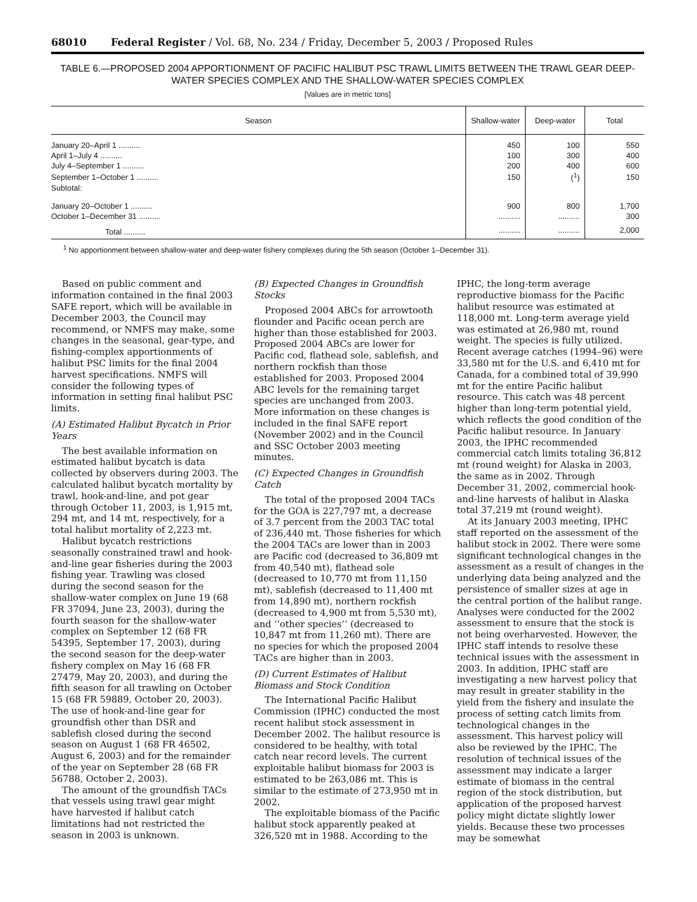68010 Federal Register / Vol. 68, No. 234 / Friday, December 5, 2003 / Proposed Rules
TABLE 6.—PROPOSED 2004 APPORTIONMENT OF PACIFIC HALIBUT PSC TRAWL LIMITS BETWEEN THE TRAWL GEAR DEEP-WATER SPECIES COMPLEX AND THE SHALLOW-WATER SPECIES COMPLEX
[Values are in metric tons]
| Season | Shallow-water | Deep-water | Total |
| --- | --- | --- | --- |
| January 20–April 1 .......... | 450 | 100 | 550 |
| April 1–July 4 .......... | 100 | 300 | 400 |
| July 4–September 1 .......... | 200 | 400 | 600 |
| September 1–October 1 .......... | 150 | (<sup>1</sup>) | 150 |
| Subtotal: | | | |
| January 20–October 1 .......... | 900 | 800 | 1,700 |
| October 1–December 31 .......... | .......... | .......... | 300 |
| Total .......... | .......... | .......... | 2,000 |
<sup>1</sup> No apportionment between shallow-water and deep-water fishery complexes during the 5th season (October 1–December 31).
Based on public comment and information contained in the final 2003 SAFE report, which will be available in December 2003, the Council may recommend, or NMFS may make, some changes in the seasonal, gear-type, and fishing-complex apportionments of halibut PSC limits for the final 2004 harvest specifications. NMFS will consider the following types of information in setting final halibut PSC limits.
(A) Estimated Halibut Bycatch in Prior Years
The best available information on estimated halibut bycatch is data collected by observers during 2003. The calculated halibut bycatch mortality by trawl, hook-and-line, and pot gear through October 11, 2003, is 1,915 mt, 294 mt, and 14 mt, respectively, for a total halibut mortality of 2,223 mt.
Halibut bycatch restrictions seasonally constrained trawl and hook-and-line gear fisheries during the 2003 fishing year. Trawling was closed during the second season for the shallow-water complex on June 19 (68 FR 37094, June 23, 2003), during the fourth season for the shallow-water complex on September 12 (68 FR 54395, September 17, 2003), during the second season for the deep-water fishery complex on May 16 (68 FR 27479, May 20, 2003), and during the fifth season for all trawling on October 15 (68 FR 59889, October 20, 2003). The use of hook-and-line gear for groundfish other than DSR and sablefish closed during the second season on August 1 (68 FR 46502, August 6, 2003) and for the remainder of the year on September 28 (68 FR 56788, October 2, 2003).
The amount of the groundfish TACs that vessels using trawl gear might have harvested if halibut catch limitations had not restricted the season in 2003 is unknown.
(B) Expected Changes in Groundfish Stocks
Proposed 2004 ABCs for arrowtooth flounder and Pacific ocean perch are higher than those established for 2003. Proposed 2004 ABCs are lower for Pacific cod, flathead sole, sablefish, and northern rockfish than those established for 2003. Proposed 2004 ABC levels for the remaining target species are unchanged from 2003. More information on these changes is included in the final SAFE report (November 2002) and in the Council and SSC October 2003 meeting minutes.
(C) Expected Changes in Groundfish Catch
The total of the proposed 2004 TACs for the GOA is 227,797 mt, a decrease of 3.7 percent from the 2003 TAC total of 236,440 mt. Those fisheries for which the 2004 TACs are lower than in 2003 are Pacific cod (decreased to 36,809 mt from 40,540 mt), flathead sole (decreased to 10,770 mt from 11,150 mt), sablefish (decreased to 11,400 mt from 14,890 mt), northern rockfish (decreased to 4,900 mt from 5,530 mt), and ‘‘other species’’ (decreased to 10,847 mt from 11,260 mt). There are no species for which the proposed 2004 TACs are higher than in 2003.
(D) Current Estimates of Halibut Biomass and Stock Condition
The International Pacific Halibut Commission (IPHC) conducted the most recent halibut stock assessment in December 2002. The halibut resource is considered to be healthy, with total catch near record levels. The current exploitable halibut biomass for 2003 is estimated to be 263,086 mt. This is similar to the estimate of 273,950 mt in 2002.
The exploitable biomass of the Pacific halibut stock apparently peaked at 326,520 mt in 1988. According to the IPHC, the long-term average reproductive biomass for the Pacific halibut resource was estimated at 118,000 mt. Long-term average yield was estimated at 26,980 mt, round weight. The species is fully utilized. Recent average catches (1994–96) were 33,580 mt for the U.S. and 6,410 mt for Canada, for a combined total of 39,990 mt for the entire Pacific halibut resource. This catch was 48 percent higher than long-term potential yield, which reflects the good condition of the Pacific halibut resource. In January 2003, the IPHC recommended commercial catch limits totaling 36,812 mt (round weight) for Alaska in 2003, the same as in 2002. Through December 31, 2002, commercial hook-and-line harvests of halibut in Alaska total 37,219 mt (round weight).
At its January 2003 meeting, IPHC staff reported on the assessment of the halibut stock in 2002. There were some significant technological changes in the assessment as a result of changes in the underlying data being analyzed and the persistence of smaller sizes at age in the central portion of the halibut range. Analyses were conducted for the 2002 assessment to ensure that the stock is not being overharvested. However, the IPHC staff intends to resolve these technical issues with the assessment in 2003. In addition, IPHC staff are investigating a new harvest policy that may result in greater stability in the yield from the fishery and insulate the process of setting catch limits from technological changes in the assessment. This harvest policy will also be reviewed by the IPHC. The resolution of technical issues of the assessment may indicate a larger estimate of biomass in the central region of the stock distribution, but application of the proposed harvest policy might dictate slightly lower yields. Because these two processes may be somewhat